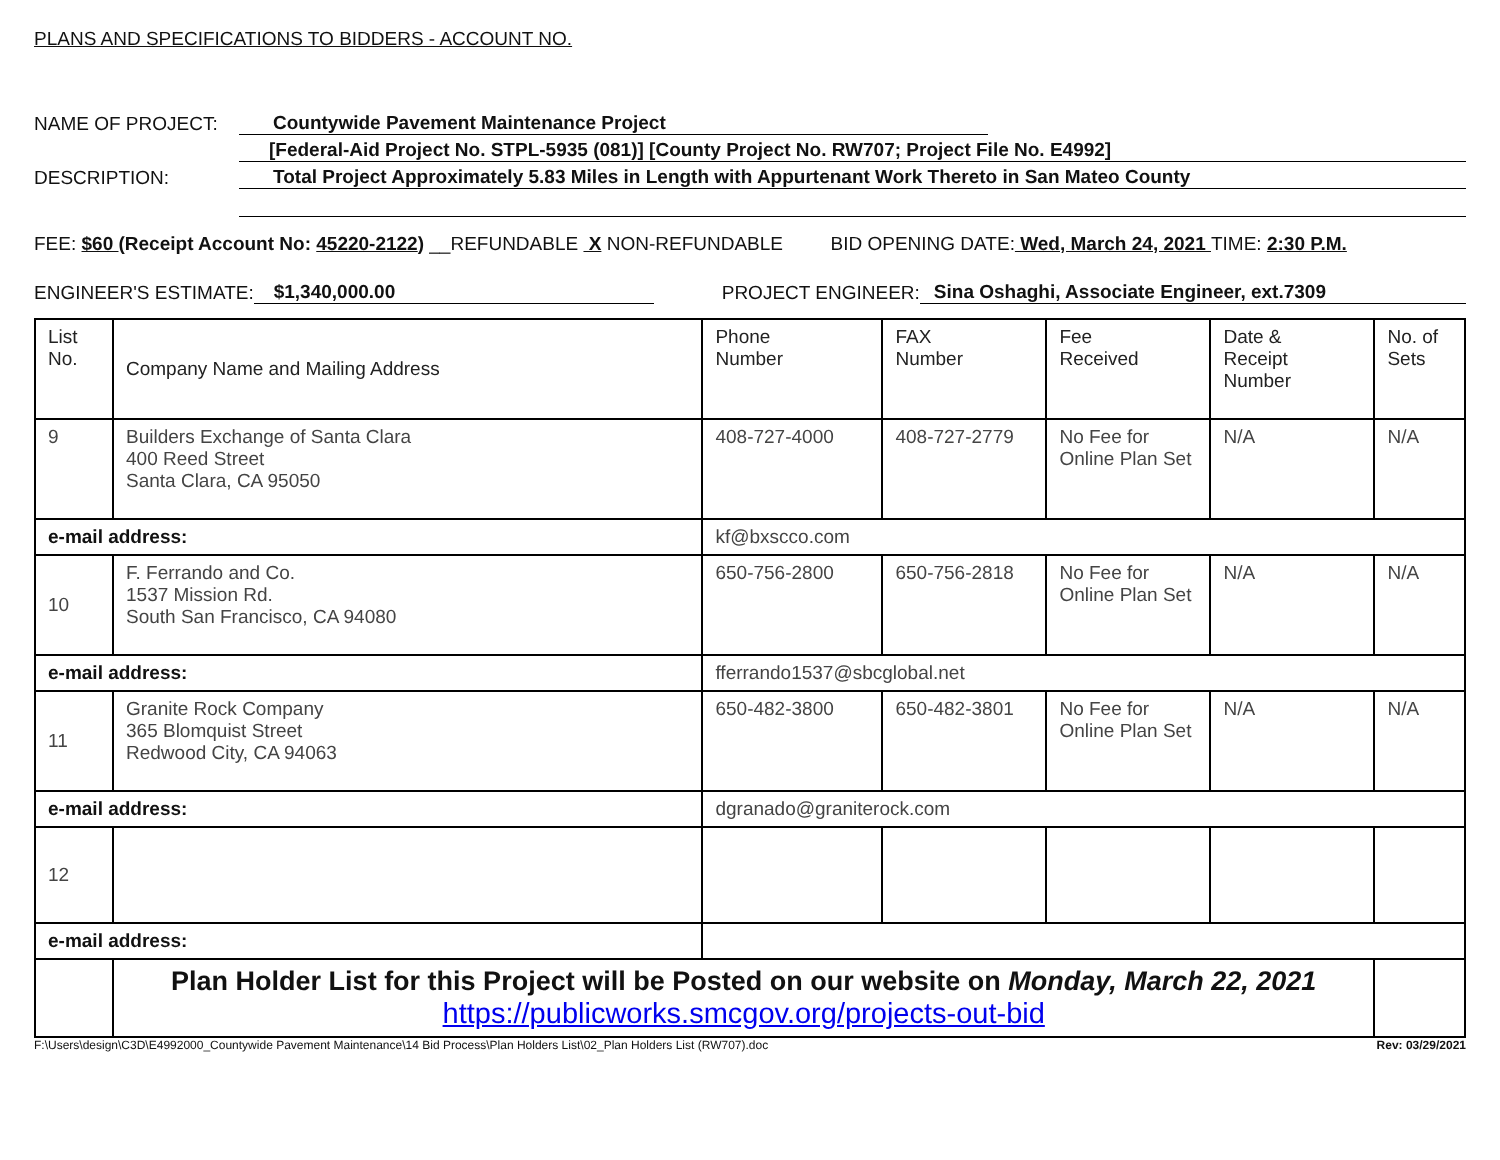PLANS AND SPECIFICATIONS TO BIDDERS - ACCOUNT NO.
NAME OF PROJECT: Countywide Pavement Maintenance Project
[Federal-Aid Project No. STPL-5935 (081)] [County Project No. RW707; Project File No. E4992]
DESCRIPTION: Total Project Approximately 5.83 Miles in Length with Appurtenant Work Thereto in San Mateo County
FEE: $60 (Receipt Account No: 45220-2122) __REFUNDABLE X NON-REFUNDABLE BID OPENING DATE: Wed, March 24, 2021 TIME: 2:30 P.M.
ENGINEER'S ESTIMATE: $1,340,000.00 PROJECT ENGINEER: Sina Oshaghi, Associate Engineer, ext.7309
| List No. | Company Name and Mailing Address | | Phone Number | FAX Number | Fee Received | Date & Receipt Number | No. of Sets |
| 9 | Builders Exchange of Santa Clara 400 Reed Street Santa Clara, CA 95050 | | 408-727-4000 | 408-727-2779 | No Fee for Online Plan Set | N/A | N/A |
| e-mail address: | | kf@bxscco.com | | | | | |
| 10 | F. Ferrando and Co. 1537 Mission Rd. South San Francisco, CA 94080 | | 650-756-2800 | 650-756-2818 | No Fee for Online Plan Set | N/A | N/A |
| e-mail address: | | fferrando1537@sbcglobal.net | | | | | |
| 11 | Granite Rock Company 365 Blomquist Street Redwood City, CA 94063 | | 650-482-3800 | 650-482-3801 | No Fee for Online Plan Set | N/A | N/A |
| e-mail address: | | dgranado@graniterock.com | | | | | |
| 12 | | | | | | | |
| e-mail address: | | | | | | | |
| | Plan Holder List for this Project will be Posted on our website on Monday, March 22, 2021 https://publicworks.smcgov.org/projects-out-bid | | | | | | |
F:\Users\design\C3D\E4992000_Countywide Pavement Maintenance\14 Bid Process\Plan Holders List\02_Plan Holders List (RW707).doc Rev: 03/29/2021